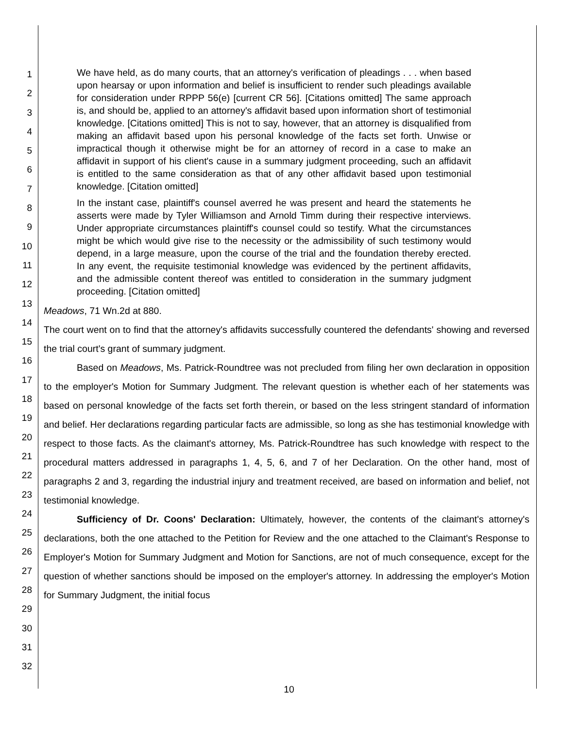1
2
3
4
5
6
7
8
9
10
11
12
13
14
15
16
17
18
19
20
21
22
23
24
25
26
27
28
29
30
31
32
We have held, as do many courts, that an attorney's verification of pleadings . . . when based upon hearsay or upon information and belief is insufficient to render such pleadings available for consideration under RPPP 56(e) [current CR 56]. [Citations omitted] The same approach is, and should be, applied to an attorney's affidavit based upon information short of testimonial knowledge. [Citations omitted] This is not to say, however, that an attorney is disqualified from making an affidavit based upon his personal knowledge of the facts set forth. Unwise or impractical though it otherwise might be for an attorney of record in a case to make an affidavit in support of his client's cause in a summary judgment proceeding, such an affidavit is entitled to the same consideration as that of any other affidavit based upon testimonial knowledge. [Citation omitted]
In the instant case, plaintiff's counsel averred he was present and heard the statements he asserts were made by Tyler Williamson and Arnold Timm during their respective interviews. Under appropriate circumstances plaintiff's counsel could so testify. What the circumstances might be which would give rise to the necessity or the admissibility of such testimony would depend, in a large measure, upon the course of the trial and the foundation thereby erected. In any event, the requisite testimonial knowledge was evidenced by the pertinent affidavits, and the admissible content thereof was entitled to consideration in the summary judgment proceeding. [Citation omitted]
Meadows, 71 Wn.2d at 880.
The court went on to find that the attorney's affidavits successfully countered the defendants' showing and reversed the trial court's grant of summary judgment.
Based on Meadows, Ms. Patrick-Roundtree was not precluded from filing her own declaration in opposition to the employer's Motion for Summary Judgment. The relevant question is whether each of her statements was based on personal knowledge of the facts set forth therein, or based on the less stringent standard of information and belief. Her declarations regarding particular facts are admissible, so long as she has testimonial knowledge with respect to those facts. As the claimant's attorney, Ms. Patrick-Roundtree has such knowledge with respect to the procedural matters addressed in paragraphs 1, 4, 5, 6, and 7 of her Declaration. On the other hand, most of paragraphs 2 and 3, regarding the industrial injury and treatment received, are based on information and belief, not testimonial knowledge.
Sufficiency of Dr. Coons' Declaration: Ultimately, however, the contents of the claimant's attorney's declarations, both the one attached to the Petition for Review and the one attached to the Claimant's Response to Employer's Motion for Summary Judgment and Motion for Sanctions, are not of much consequence, except for the question of whether sanctions should be imposed on the employer's attorney. In addressing the employer's Motion for Summary Judgment, the initial focus
10